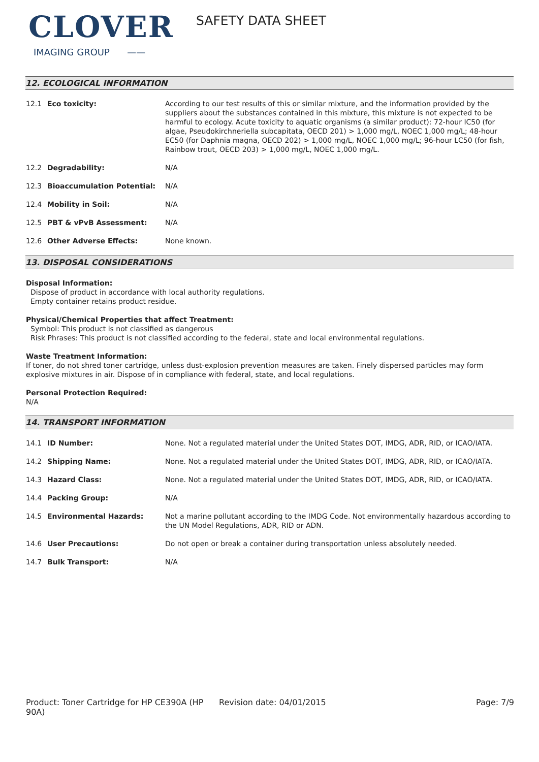CLOVER
IMAGING GROUP ——
SAFETY DATA SHEET
12. ECOLOGICAL INFORMATION
| 12.1 | Eco toxicity: | According to our test results of this or similar mixture, and the information provided by the suppliers about the substances contained in this mixture, this mixture is not expected to be harmful to ecology. Acute toxicity to aquatic organisms (a similar product): 72-hour IC50 (for algae, Pseudokirchneriella subcapitata, OECD 201) > 1,000 mg/L, NOEC 1,000 mg/L; 48-hour EC50 (for Daphnia magna, OECD 202) > 1,000 mg/L, NOEC 1,000 mg/L; 96-hour LC50 (for fish, Rainbow trout, OECD 203) > 1,000 mg/L, NOEC 1,000 mg/L. |
| 12.2 | Degradability: | N/A |
| 12.3 | Bioaccumulation Potential: | N/A |
| 12.4 | Mobility in Soil: | N/A |
| 12.5 | PBT & vPvB Assessment: | N/A |
| 12.6 | Other Adverse Effects: | None known. |
13. DISPOSAL CONSIDERATIONS
Disposal Information:
Dispose of product in accordance with local authority regulations.
Empty container retains product residue.
Physical/Chemical Properties that affect Treatment:
Symbol: This product is not classified as dangerous
Risk Phrases: This product is not classified according to the federal, state and local environmental regulations.
Waste Treatment Information:
If toner, do not shred toner cartridge, unless dust-explosion prevention measures are taken. Finely dispersed particles may form explosive mixtures in air. Dispose of in compliance with federal, state, and local regulations.
Personal Protection Required:
N/A
14. TRANSPORT INFORMATION
| 14.1 | ID Number: | None. Not a regulated material under the United States DOT, IMDG, ADR, RID, or ICAO/IATA. |
| 14.2 | Shipping Name: | None. Not a regulated material under the United States DOT, IMDG, ADR, RID, or ICAO/IATA. |
| 14.3 | Hazard Class: | None. Not a regulated material under the United States DOT, IMDG, ADR, RID, or ICAO/IATA. |
| 14.4 | Packing Group: | N/A |
| 14.5 | Environmental Hazards: | Not a marine pollutant according to the IMDG Code. Not environmentally hazardous according to the UN Model Regulations, ADR, RID or ADN. |
| 14.6 | User Precautions: | Do not open or break a container during transportation unless absolutely needed. |
| 14.7 | Bulk Transport: | N/A |
Product: Toner Cartridge for HP CE390A (HP 90A)
Revision date: 04/01/2015 Page: 7/9